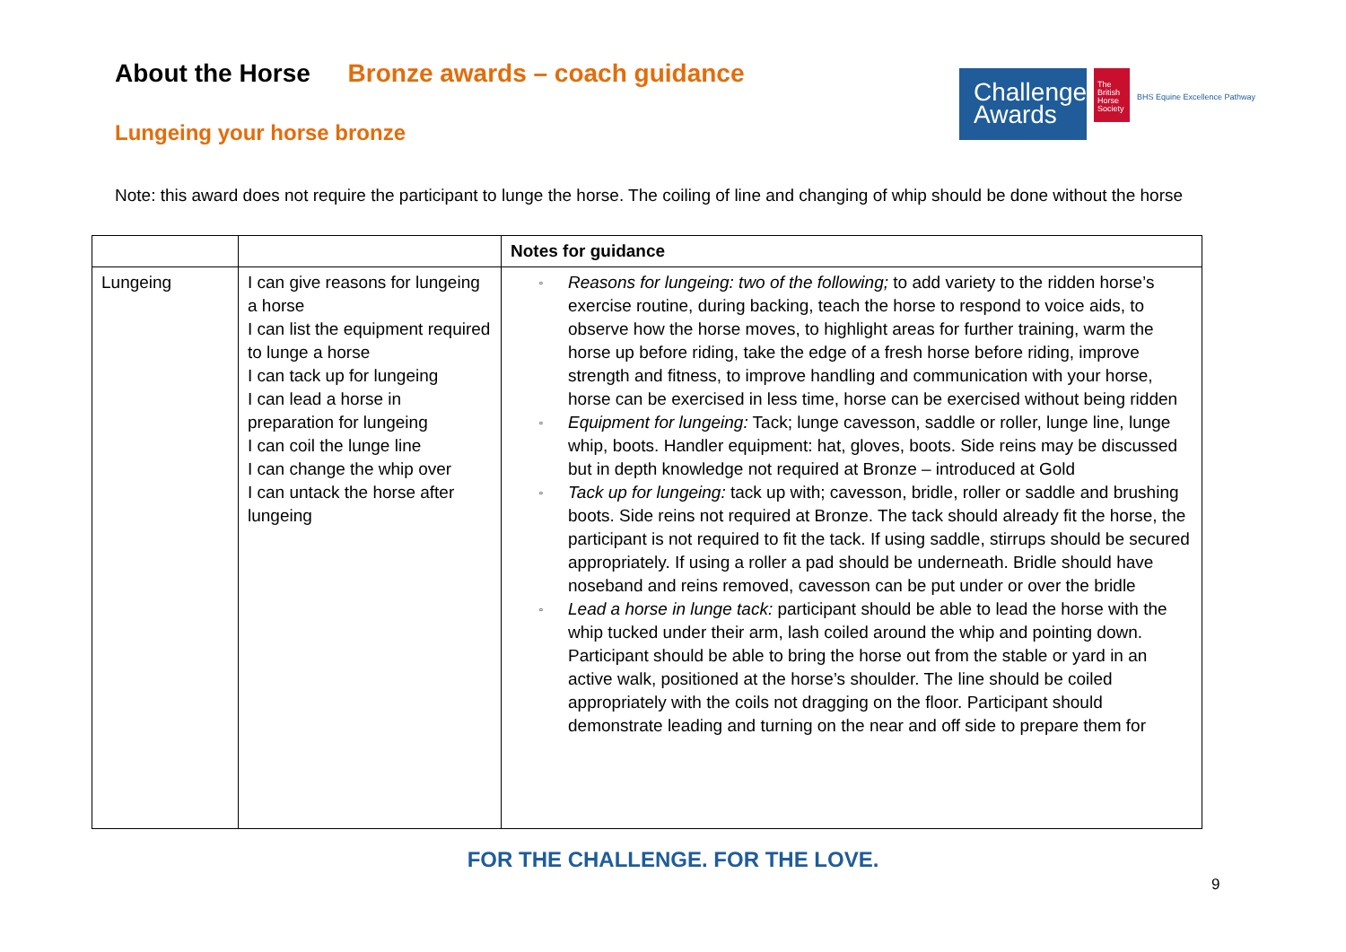About the Horse Bronze awards – coach guidance
Lungeing your horse bronze
Challenge
Awards
The British Horse Society
BHS Equine Excellence Pathway
Note: this award does not require the participant to lunge the horse. The coiling of line and changing of whip should be done without the horse
| | | Notes for guidance |
| --- | --- | --- |
| Lungeing | I can give reasons for lungeing a horse I can list the equipment required to lunge a horse I can tack up for lungeing I can lead a horse in preparation for lungeing I can coil the lunge line I can change the whip over I can untack the horse after lungeing | ▫ Reasons for lungeing: two of the following; to add variety to the ridden horse’s exercise routine, during backing, teach the horse to respond to voice aids, to observe how the horse moves, to highlight areas for further training, warm the horse up before riding, take the edge of a fresh horse before riding, improve strength and fitness, to improve handling and communication with your horse, horse can be exercised in less time, horse can be exercised without being ridden ▫ Equipment for lungeing: Tack; lunge cavesson, saddle or roller, lunge line, lunge whip, boots. Handler equipment: hat, gloves, boots. Side reins may be discussed but in depth knowledge not required at Bronze – introduced at Gold ▫ Tack up for lungeing: tack up with; cavesson, bridle, roller or saddle and brushing boots. Side reins not required at Bronze. The tack should already fit the horse, the participant is not required to fit the tack. If using saddle, stirrups should be secured appropriately. If using a roller a pad should be underneath. Bridle should have noseband and reins removed, cavesson can be put under or over the bridle ▫ Lead a horse in lunge tack: participant should be able to lead the horse with the whip tucked under their arm, lash coiled around the whip and pointing down. Participant should be able to bring the horse out from the stable or yard in an active walk, positioned at the horse’s shoulder. The line should be coiled appropriately with the coils not dragging on the floor. Participant should demonstrate leading and turning on the near and off side to prepare them for |
FOR THE CHALLENGE. FOR THE LOVE.
9